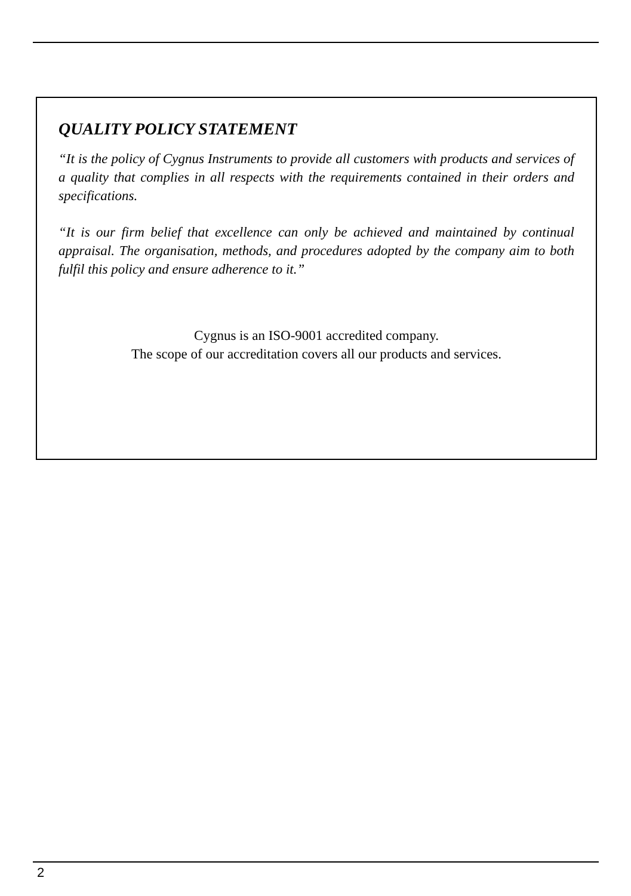QUALITY POLICY STATEMENT
“It is the policy of Cygnus Instruments to provide all customers with products and services of a quality that complies in all respects with the requirements contained in their orders and specifications.
“It is our firm belief that excellence can only be achieved and maintained by continual appraisal. The organisation, methods, and procedures adopted by the company aim to both fulfil this policy and ensure adherence to it.”
Cygnus is an ISO-9001 accredited company.
The scope of our accreditation covers all our products and services.
2